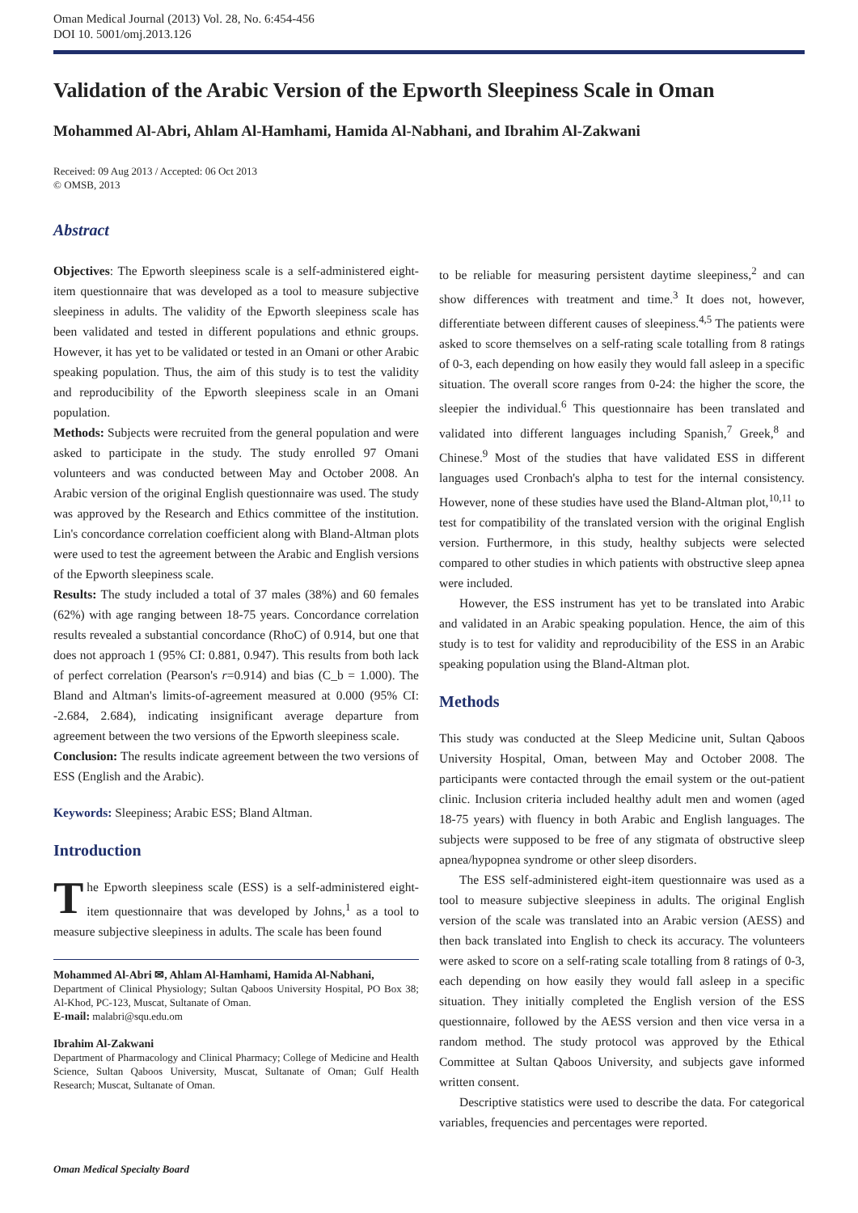Oman Medical Journal (2013) Vol. 28, No. 6:454-456
DOI 10. 5001/omj.2013.126
Validation of the Arabic Version of the Epworth Sleepiness Scale in Oman
Mohammed Al-Abri, Ahlam Al-Hamhami, Hamida Al-Nabhani, and Ibrahim Al-Zakwani
Received: 09 Aug 2013 / Accepted: 06 Oct 2013
© OMSB, 2013
Abstract
Objectives: The Epworth sleepiness scale is a self-administered eight-item questionnaire that was developed as a tool to measure subjective sleepiness in adults. The validity of the Epworth sleepiness scale has been validated and tested in different populations and ethnic groups. However, it has yet to be validated or tested in an Omani or other Arabic speaking population. Thus, the aim of this study is to test the validity and reproducibility of the Epworth sleepiness scale in an Omani population.
Methods: Subjects were recruited from the general population and were asked to participate in the study. The study enrolled 97 Omani volunteers and was conducted between May and October 2008. An Arabic version of the original English questionnaire was used. The study was approved by the Research and Ethics committee of the institution. Lin's concordance correlation coefficient along with Bland-Altman plots were used to test the agreement between the Arabic and English versions of the Epworth sleepiness scale.
Results: The study included a total of 37 males (38%) and 60 females (62%) with age ranging between 18-75 years. Concordance correlation results revealed a substantial concordance (RhoC) of 0.914, but one that does not approach 1 (95% CI: 0.881, 0.947). This results from both lack of perfect correlation (Pearson's r=0.914) and bias (C_b = 1.000). The Bland and Altman's limits-of-agreement measured at 0.000 (95% CI: -2.684, 2.684), indicating insignificant average departure from agreement between the two versions of the Epworth sleepiness scale.
Conclusion: The results indicate agreement between the two versions of ESS (English and the Arabic).
Keywords: Sleepiness; Arabic ESS; Bland Altman.
Introduction
The Epworth sleepiness scale (ESS) is a self-administered eight-item questionnaire that was developed by Johns,<sup>1</sup> as a tool to measure subjective sleepiness in adults. The scale has been found
Mohammed Al-Abri ✉, Ahlam Al-Hamhami, Hamida Al-Nabhani,
Department of Clinical Physiology; Sultan Qaboos University Hospital, PO Box 38; Al-Khod, PC-123, Muscat, Sultanate of Oman.
E-mail: malabri@squ.edu.om
Ibrahim Al-Zakwani
Department of Pharmacology and Clinical Pharmacy; College of Medicine and Health Science, Sultan Qaboos University, Muscat, Sultanate of Oman; Gulf Health Research; Muscat, Sultanate of Oman.
to be reliable for measuring persistent daytime sleepiness,<sup>2</sup> and can show differences with treatment and time.<sup>3</sup> It does not, however, differentiate between different causes of sleepiness.<sup>4,5</sup> The patients were asked to score themselves on a self-rating scale totalling from 8 ratings of 0-3, each depending on how easily they would fall asleep in a specific situation. The overall score ranges from 0-24: the higher the score, the sleepier the individual.<sup>6</sup> This questionnaire has been translated and validated into different languages including Spanish,<sup>7</sup> Greek,<sup>8</sup> and Chinese.<sup>9</sup> Most of the studies that have validated ESS in different languages used Cronbach's alpha to test for the internal consistency. However, none of these studies have used the Bland-Altman plot,<sup>10,11</sup> to test for compatibility of the translated version with the original English version. Furthermore, in this study, healthy subjects were selected compared to other studies in which patients with obstructive sleep apnea were included.
However, the ESS instrument has yet to be translated into Arabic and validated in an Arabic speaking population. Hence, the aim of this study is to test for validity and reproducibility of the ESS in an Arabic speaking population using the Bland-Altman plot.
Methods
This study was conducted at the Sleep Medicine unit, Sultan Qaboos University Hospital, Oman, between May and October 2008. The participants were contacted through the email system or the out-patient clinic. Inclusion criteria included healthy adult men and women (aged 18-75 years) with fluency in both Arabic and English languages. The subjects were supposed to be free of any stigmata of obstructive sleep apnea/hypopnea syndrome or other sleep disorders.
The ESS self-administered eight-item questionnaire was used as a tool to measure subjective sleepiness in adults. The original English version of the scale was translated into an Arabic version (AESS) and then back translated into English to check its accuracy. The volunteers were asked to score on a self-rating scale totalling from 8 ratings of 0-3, each depending on how easily they would fall asleep in a specific situation. They initially completed the English version of the ESS questionnaire, followed by the AESS version and then vice versa in a random method. The study protocol was approved by the Ethical Committee at Sultan Qaboos University, and subjects gave informed written consent.
Descriptive statistics were used to describe the data. For categorical variables, frequencies and percentages were reported.
Oman Medical Specialty Board